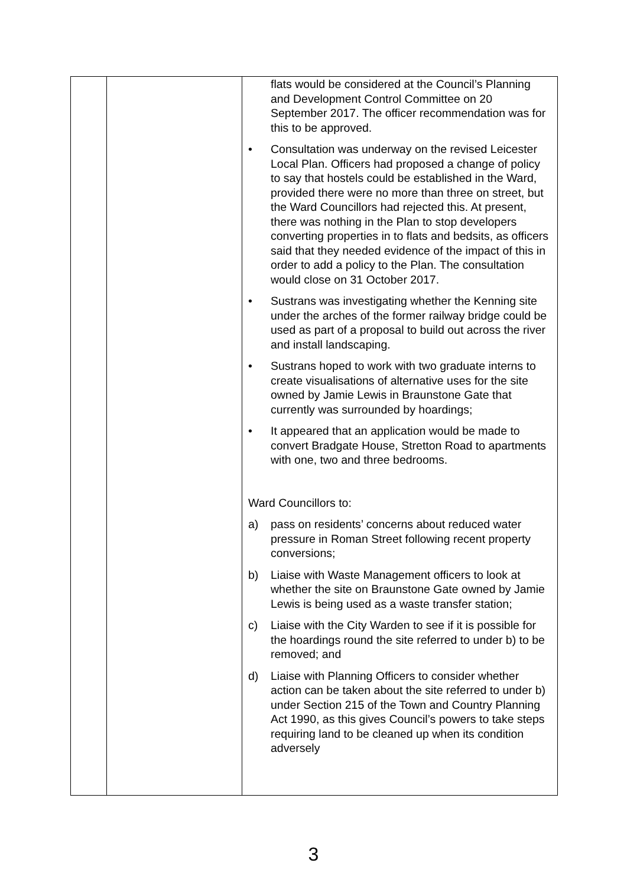| | | flats would be considered at the Council’s Planning and Development Control Committee on 20 September 2017. The officer recommendation was for this to be approved. • Consultation was underway on the revised Leicester Local Plan. Officers had proposed a change of policy to say that hostels could be established in the Ward, provided there were no more than three on street, but the Ward Councillors had rejected this. At present, there was nothing in the Plan to stop developers converting properties in to flats and bedsits, as officers said that they needed evidence of the impact of this in order to add a policy to the Plan. The consultation would close on 31 October 2017. • Sustrans was investigating whether the Kenning site under the arches of the former railway bridge could be used as part of a proposal to build out across the river and install landscaping. • Sustrans hoped to work with two graduate interns to create visualisations of alternative uses for the site owned by Jamie Lewis in Braunstone Gate that currently was surrounded by hoardings; • It appeared that an application would be made to convert Bradgate House, Stretton Road to apartments with one, two and three bedrooms. Ward Councillors to: a) pass on residents’ concerns about reduced water pressure in Roman Street following recent property conversions; b) Liaise with Waste Management officers to look at whether the site on Braunstone Gate owned by Jamie Lewis is being used as a waste transfer station; c) Liaise with the City Warden to see if it is possible for the hoardings round the site referred to under b) to be removed; and d) Liaise with Planning Officers to consider whether action can be taken about the site referred to under b) under Section 215 of the Town and Country Planning Act 1990, as this gives Council’s powers to take steps requiring land to be cleaned up when its condition adversely |
3